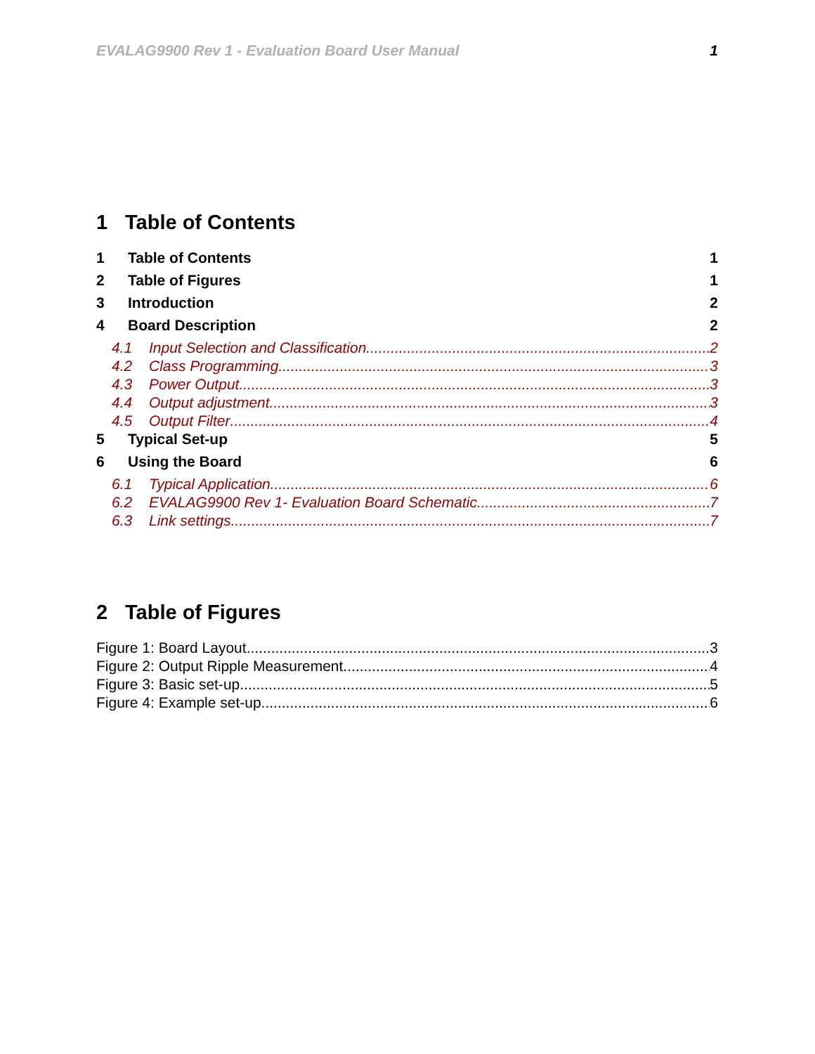EVALAG9900 Rev 1 - Evaluation Board User Manual 1
1 Table of Contents
1 Table of Contents 1
2 Table of Figures 1
3 Introduction 2
4 Board Description 2
4.1 Input Selection and Classification 2
4.2 Class Programming 3
4.3 Power Output 3
4.4 Output adjustment 3
4.5 Output Filter 4
5 Typical Set-up 5
6 Using the Board 6
6.1 Typical Application 6
6.2 EVALAG9900 Rev 1- Evaluation Board Schematic 7
6.3 Link settings 7
2 Table of Figures
Figure 1: Board Layout 3
Figure 2: Output Ripple Measurement 4
Figure 3: Basic set-up 5
Figure 4: Example set-up 6